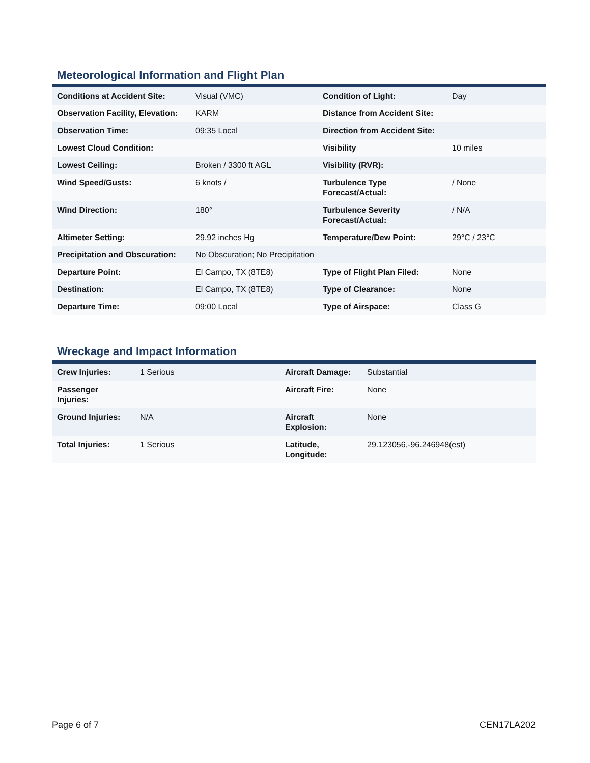Meteorological Information and Flight Plan
| Conditions at Accident Site: | Visual (VMC) | Condition of Light: | Day |
| Observation Facility, Elevation: | KARM | Distance from Accident Site: | |
| Observation Time: | 09:35 Local | Direction from Accident Site: | |
| Lowest Cloud Condition: | | Visibility | 10 miles |
| Lowest Ceiling: | Broken / 3300 ft AGL | Visibility (RVR): | |
| Wind Speed/Gusts: | 6 knots / | Turbulence Type Forecast/Actual: | / None |
| Wind Direction: | 180° | Turbulence Severity Forecast/Actual: | / N/A |
| Altimeter Setting: | 29.92 inches Hg | Temperature/Dew Point: | 29°C / 23°C |
| Precipitation and Obscuration: | No Obscuration; No Precipitation | | |
| Departure Point: | El Campo, TX (8TE8) | Type of Flight Plan Filed: | None |
| Destination: | El Campo, TX (8TE8) | Type of Clearance: | None |
| Departure Time: | 09:00 Local | Type of Airspace: | Class G |
Wreckage and Impact Information
| Crew Injuries: | 1 Serious | Aircraft Damage: | Substantial |
| Passenger Injuries: | | Aircraft Fire: | None |
| Ground Injuries: | N/A | Aircraft Explosion: | None |
| Total Injuries: | 1 Serious | Latitude, Longitude: | 29.123056,-96.246948(est) |
Page 6 of 7 CEN17LA202